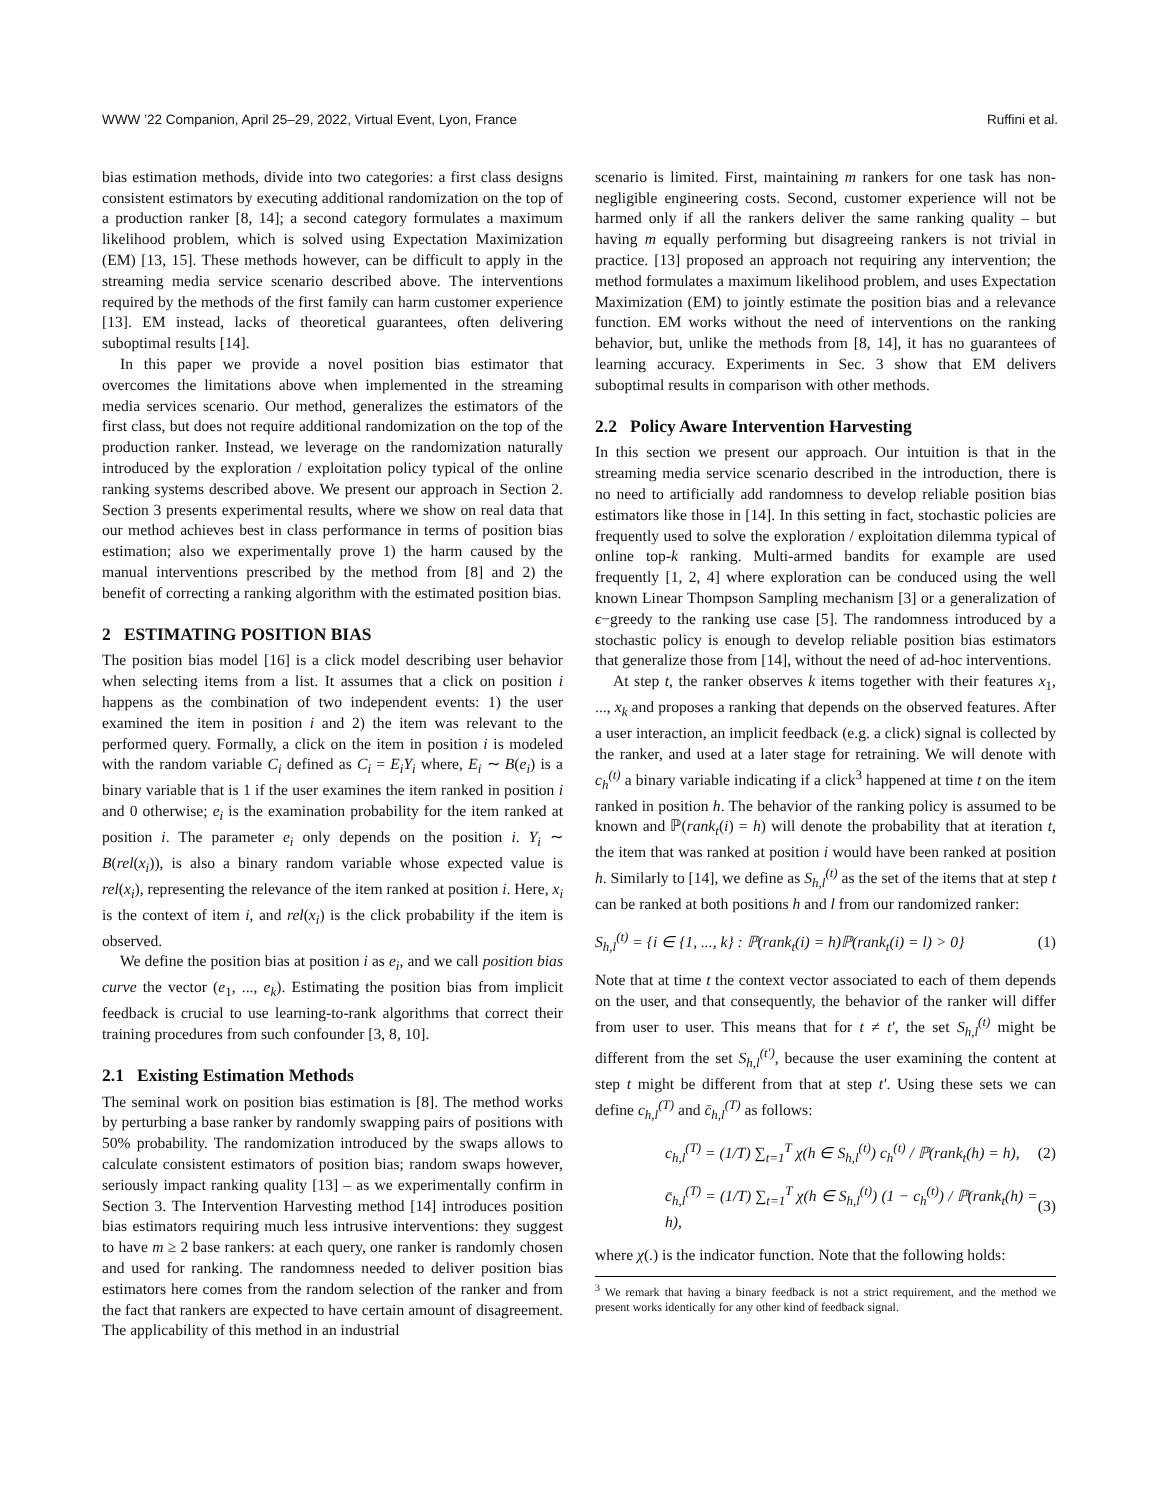WWW ’22 Companion, April 25–29, 2022, Virtual Event, Lyon, France Ruffini et al.
bias estimation methods, divide into two categories: a first class designs consistent estimators by executing additional randomization on the top of a production ranker [8, 14]; a second category formulates a maximum likelihood problem, which is solved using Expectation Maximization (EM) [13, 15]. These methods however, can be difficult to apply in the streaming media service scenario described above. The interventions required by the methods of the first family can harm customer experience [13]. EM instead, lacks of theoretical guarantees, often delivering suboptimal results [14].
In this paper we provide a novel position bias estimator that overcomes the limitations above when implemented in the streaming media services scenario. Our method, generalizes the estimators of the first class, but does not require additional randomization on the top of the production ranker. Instead, we leverage on the randomization naturally introduced by the exploration / exploitation policy typical of the online ranking systems described above. We present our approach in Section 2. Section 3 presents experimental results, where we show on real data that our method achieves best in class performance in terms of position bias estimation; also we experimentally prove 1) the harm caused by the manual interventions prescribed by the method from [8] and 2) the benefit of correcting a ranking algorithm with the estimated position bias.
2 ESTIMATING POSITION BIAS
The position bias model [16] is a click model describing user behavior when selecting items from a list. It assumes that a click on position i happens as the combination of two independent events: 1) the user examined the item in position i and 2) the item was relevant to the performed query. Formally, a click on the item in position i is modeled with the random variable C<sub>i</sub> defined as C<sub>i</sub> = E<sub>i</sub>Y<sub>i</sub> where, E<sub>i</sub> ∼ B(e<sub>i</sub>) is a binary variable that is 1 if the user examines the item ranked in position i and 0 otherwise; e<sub>i</sub> is the examination probability for the item ranked at position i. The parameter e<sub>i</sub> only depends on the position i. Y<sub>i</sub> ∼ B(rel(x<sub>i</sub>)), is also a binary random variable whose expected value is rel(x<sub>i</sub>), representing the relevance of the item ranked at position i. Here, x<sub>i</sub> is the context of item i, and rel(x<sub>i</sub>) is the click probability if the item is observed.
We define the position bias at position i as e<sub>i</sub>, and we call position bias curve the vector (e<sub>1</sub>, ..., e<sub>k</sub>). Estimating the position bias from implicit feedback is crucial to use learning-to-rank algorithms that correct their training procedures from such confounder [3, 8, 10].
2.1 Existing Estimation Methods
The seminal work on position bias estimation is [8]. The method works by perturbing a base ranker by randomly swapping pairs of positions with 50% probability. The randomization introduced by the swaps allows to calculate consistent estimators of position bias; random swaps however, seriously impact ranking quality [13] – as we experimentally confirm in Section 3. The Intervention Harvesting method [14] introduces position bias estimators requiring much less intrusive interventions: they suggest to have m ≥ 2 base rankers: at each query, one ranker is randomly chosen and used for ranking. The randomness needed to deliver position bias estimators here comes from the random selection of the ranker and from the fact that rankers are expected to have certain amount of disagreement. The applicability of this method in an industrial
scenario is limited. First, maintaining m rankers for one task has non-negligible engineering costs. Second, customer experience will not be harmed only if all the rankers deliver the same ranking quality – but having m equally performing but disagreeing rankers is not trivial in practice. [13] proposed an approach not requiring any intervention; the method formulates a maximum likelihood problem, and uses Expectation Maximization (EM) to jointly estimate the position bias and a relevance function. EM works without the need of interventions on the ranking behavior, but, unlike the methods from [8, 14], it has no guarantees of learning accuracy. Experiments in Sec. 3 show that EM delivers suboptimal results in comparison with other methods.
2.2 Policy Aware Intervention Harvesting
In this section we present our approach. Our intuition is that in the streaming media service scenario described in the introduction, there is no need to artificially add randomness to develop reliable position bias estimators like those in [14]. In this setting in fact, stochastic policies are frequently used to solve the exploration / exploitation dilemma typical of online top-k ranking. Multi-armed bandits for example are used frequently [1, 2, 4] where exploration can be conduced using the well known Linear Thompson Sampling mechanism [3] or a generalization of ϵ−greedy to the ranking use case [5]. The randomness introduced by a stochastic policy is enough to develop reliable position bias estimators that generalize those from [14], without the need of ad-hoc interventions.
At step t, the ranker observes k items together with their features x<sub>1</sub>, ..., x<sub>k</sub> and proposes a ranking that depends on the observed features. After a user interaction, an implicit feedback (e.g. a click) signal is collected by the ranker, and used at a later stage for retraining. We will denote with c<sub>h</sub><sup>(t)</sup> a binary variable indicating if a click<sup>3</sup> happened at time t on the item ranked in position h. The behavior of the ranking policy is assumed to be known and ℙ(rank<sub>t</sub>(i) = h) will denote the probability that at iteration t, the item that was ranked at position i would have been ranked at position h. Similarly to [14], we define as S<sub>h,l</sub><sup>(t)</sup> as the set of the items that at step t can be ranked at both positions h and l from our randomized ranker:
S<sub>h,l</sub><sup>(t)</sup> = {i ∈ {1, ..., k} : ℙ(rank<sub>t</sub>(i) = h)ℙ(rank<sub>t</sub>(i) = l) > 0} (1)
Note that at time t the context vector associated to each of them depends on the user, and that consequently, the behavior of the ranker will differ from user to user. This means that for t ≠ t′, the set S<sub>h,l</sub><sup>(t)</sup> might be different from the set S<sub>h,l</sub><sup>(t′)</sup>, because the user examining the content at step t might be different from that at step t′. Using these sets we can define c<sub>h,l</sub><sup>(T)</sup> and c̄<sub>h,l</sub><sup>(T)</sup> as follows:
c<sub>h,l</sub><sup>(T)</sup> = (1/T) ∑<sub>t=1</sub><sup>T</sup> χ(h ∈ S<sub>h,l</sub><sup>(t)</sup>) c<sub>h</sub><sup>(t)</sup> / ℙ(rank<sub>t</sub>(h) = h), (2)
c̄<sub>h,l</sub><sup>(T)</sup> = (1/T) ∑<sub>t=1</sub><sup>T</sup> χ(h ∈ S<sub>h,l</sub><sup>(t)</sup>) (1 − c<sub>h</sub><sup>(t)</sup>) / ℙ(rank<sub>t</sub>(h) = h), (3)
where χ(.) is the indicator function. Note that the following holds:
<sup>3</sup> We remark that having a binary feedback is not a strict requirement, and the method we present works identically for any other kind of feedback signal.